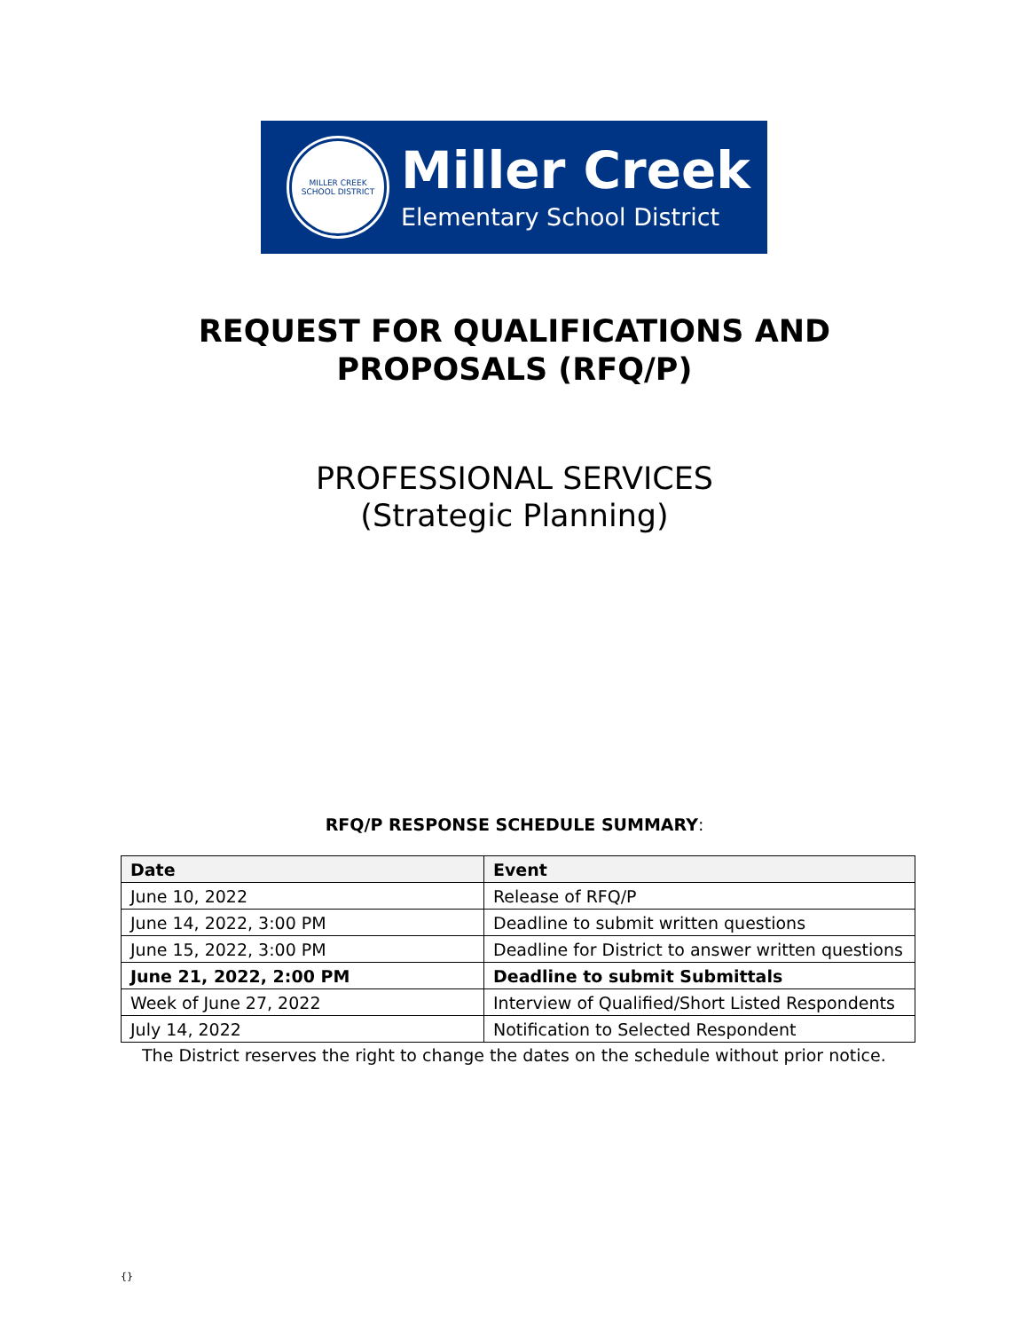MILLER CREEK SCHOOL DISTRICT
Miller Creek
Elementary School District
REQUEST FOR QUALIFICATIONS AND
PROPOSALS (RFQ/P)
PROFESSIONAL SERVICES
(Strategic Planning)
RFQ/P RESPONSE SCHEDULE SUMMARY:
| Date | Event |
| --- | --- |
| June 10, 2022 | Release of RFQ/P |
| June 14, 2022, 3:00 PM | Deadline to submit written questions |
| June 15, 2022, 3:00 PM | Deadline for District to answer written questions |
| June 21, 2022, 2:00 PM | Deadline to submit Submittals |
| Week of June 27, 2022 | Interview of Qualified/Short Listed Respondents |
| July 14, 2022 | Notification to Selected Respondent |
The District reserves the right to change the dates on the schedule without prior notice.
{}